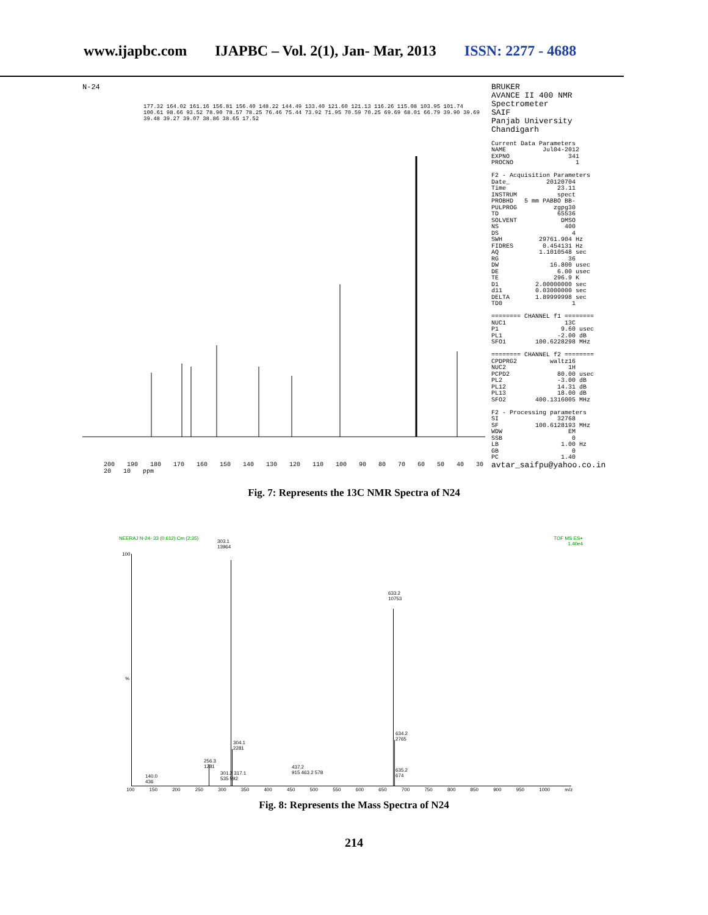www.ijapbc.com IJAPBC – Vol. 2(1), Jan- Mar, 2013 ISSN: 2277 - 4688
N-24
177.32 164.02 161.16 156.81 156.40 148.22 144.49 133.40 121.60 121.13 116.26 115.08 103.95 101.74 100.61 98.66 93.52 78.90 78.57 78.25 76.46 75.44 73.92 71.95 70.59 70.25 69.69 68.01 66.79 39.90 39.69 39.48 39.27 39.07 38.86 38.65 17.52
200 190 180 170 160 150 140 130 120 110 100 90 80 70 60 50 40 30 20 10 ppm
BRUKER AVANCE II 400 NMR Spectrometer SAIF Panjab University Chandigarh
Current Data Parameters NAME Jul04-2012 EXPNO 341 PROCNO 1 F2 - Acquisition Parameters Date_ 20120704 Time 23.11 INSTRUM spect PROBHD 5 mm PABBO BB- PULPROG zgpg30 TD 65536 SOLVENT DMSO NS 400 DS 4 SWH 29761.904 Hz FIDRES 0.454131 Hz AQ 1.1010548 sec RG 36 DW 16.800 usec DE 6.00 usec TE 296.9 K D1 2.00000000 sec d11 0.03000000 sec DELTA 1.89999998 sec TD0 1 ======== CHANNEL f1 ======== NUC1 13C P1 9.60 usec PL1 -2.00 dB SFO1 100.6228298 MHz ======== CHANNEL f2 ======== CPDPRG2 waltz16 NUC2 1H PCPD2 80.00 usec PL2 -3.00 dB PL12 14.31 dB PL13 18.00 dB SFO2 400.1316005 MHz F2 - Processing parameters SI 32768 SF 100.6128193 MHz WDW EM SSB 0 LB 1.00 Hz GB 0 PC 1.40 avtar_saifpu@yahoo.co.in
Fig. 7: Represents the 13C NMR Spectra of N24
NEERAJ N-24- 33 (0.612) Cm (2:35)
TOF MS ES+
1.40e4
100
%
303.1
13964
633.2
10753
634.2
2765
304.1
2281
256.3
1281
301.2 317.1
535 592
437.2
915 463.2 578
635.2
674
140.0
436
100 150 200 250 300 350 400 450 500 550 600 650 700 750 800 850 900 950 1000 m/z
Fig. 8: Represents the Mass Spectra of N24
214